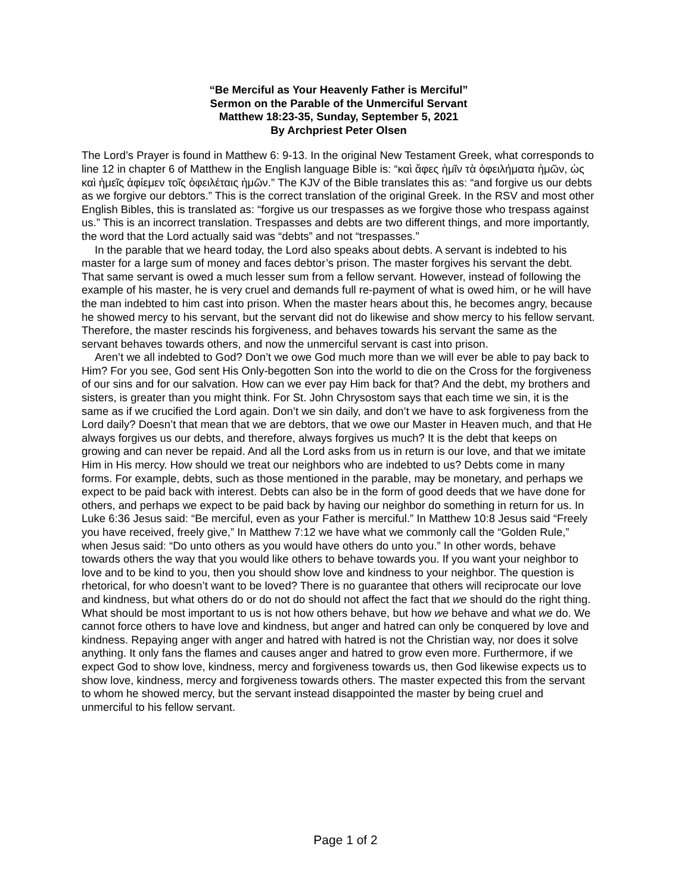“Be Merciful as Your Heavenly Father is Merciful”
Sermon on the Parable of the Unmerciful Servant
Matthew 18:23-35, Sunday, September 5, 2021
By Archpriest Peter Olsen
The Lord’s Prayer is found in Matthew 6: 9-13. In the original New Testament Greek, what corresponds to line 12 in chapter 6 of Matthew in the English language Bible is: “καὶ ἄφες ἡμῖν τὰ ὀφειλήματα ἡμῶν, ὡς καὶ ἡμεῖς ἀφίεμεν τοῖς ὀφειλέταις ἡμῶν.” The KJV of the Bible translates this as: “and forgive us our debts as we forgive our debtors.” This is the correct translation of the original Greek. In the RSV and most other English Bibles, this is translated as: “forgive us our trespasses as we forgive those who trespass against us.” This is an incorrect translation. Trespasses and debts are two different things, and more importantly, the word that the Lord actually said was “debts” and not “trespasses.”
In the parable that we heard today, the Lord also speaks about debts. A servant is indebted to his master for a large sum of money and faces debtor’s prison. The master forgives his servant the debt. That same servant is owed a much lesser sum from a fellow servant. However, instead of following the example of his master, he is very cruel and demands full re-payment of what is owed him, or he will have the man indebted to him cast into prison. When the master hears about this, he becomes angry, because he showed mercy to his servant, but the servant did not do likewise and show mercy to his fellow servant. Therefore, the master rescinds his forgiveness, and behaves towards his servant the same as the servant behaves towards others, and now the unmerciful servant is cast into prison.
Aren’t we all indebted to God? Don’t we owe God much more than we will ever be able to pay back to Him? For you see, God sent His Only-begotten Son into the world to die on the Cross for the forgiveness of our sins and for our salvation. How can we ever pay Him back for that? And the debt, my brothers and sisters, is greater than you might think. For St. John Chrysostom says that each time we sin, it is the same as if we crucified the Lord again. Don’t we sin daily, and don’t we have to ask forgiveness from the Lord daily? Doesn’t that mean that we are debtors, that we owe our Master in Heaven much, and that He always forgives us our debts, and therefore, always forgives us much? It is the debt that keeps on growing and can never be repaid. And all the Lord asks from us in return is our love, and that we imitate Him in His mercy. How should we treat our neighbors who are indebted to us? Debts come in many forms. For example, debts, such as those mentioned in the parable, may be monetary, and perhaps we expect to be paid back with interest. Debts can also be in the form of good deeds that we have done for others, and perhaps we expect to be paid back by having our neighbor do something in return for us. In Luke 6:36 Jesus said: “Be merciful, even as your Father is merciful.” In Matthew 10:8 Jesus said “Freely you have received, freely give,” In Matthew 7:12 we have what we commonly call the “Golden Rule,” when Jesus said: “Do unto others as you would have others do unto you.” In other words, behave towards others the way that you would like others to behave towards you. If you want your neighbor to love and to be kind to you, then you should show love and kindness to your neighbor. The question is rhetorical, for who doesn’t want to be loved? There is no guarantee that others will reciprocate our love and kindness, but what others do or do not do should not affect the fact that we should do the right thing. What should be most important to us is not how others behave, but how we behave and what we do. We cannot force others to have love and kindness, but anger and hatred can only be conquered by love and kindness. Repaying anger with anger and hatred with hatred is not the Christian way, nor does it solve anything. It only fans the flames and causes anger and hatred to grow even more. Furthermore, if we expect God to show love, kindness, mercy and forgiveness towards us, then God likewise expects us to show love, kindness, mercy and forgiveness towards others. The master expected this from the servant to whom he showed mercy, but the servant instead disappointed the master by being cruel and unmerciful to his fellow servant.
Page 1 of 2